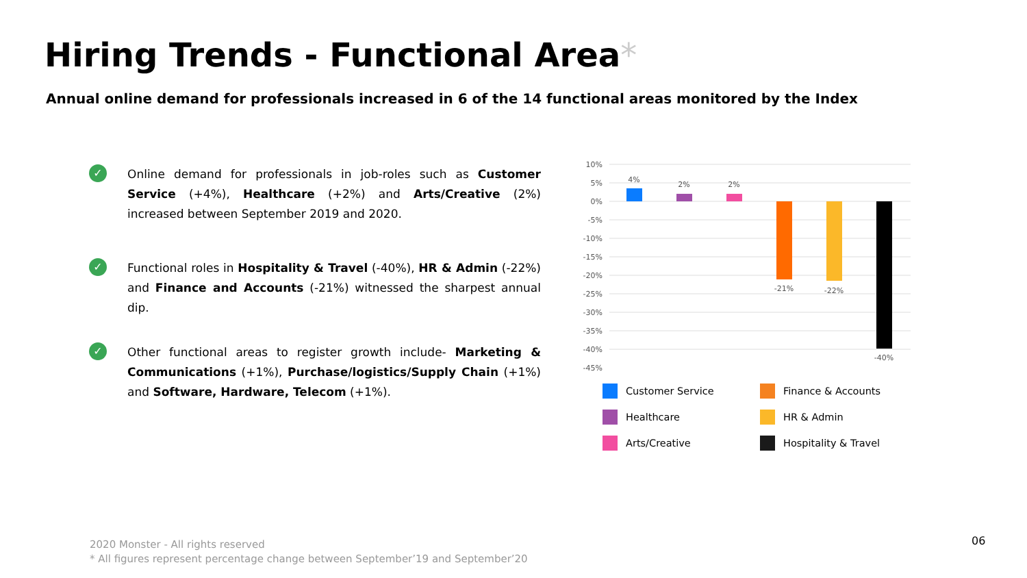Hiring Trends - Functional Area*
Annual online demand for professionals increased in 6 of the 14 functional areas monitored by the Index
✓
Online demand for professionals in job-roles such as Customer Service (+4%), Healthcare (+2%) and Arts/Creative (2%) increased between September 2019 and 2020.
✓
Functional roles in Hospitality & Travel (-40%), HR & Admin (-22%) and Finance and Accounts (-21%) witnessed the sharpest annual dip.
✓
Other functional areas to register growth include- Marketing & Communications (+1%), Purchase/logistics/Supply Chain (+1%) and Software, Hardware, Telecom (+1%).
10%
5%
0%
-5%
-10%
-15%
-20%
-25%
-30%
-35%
-40%
-45%
4%
2%
2%
-21%
-22%
-40%
Customer Service
Finance & Accounts
Healthcare
HR & Admin
Arts/Creative
Hospitality & Travel
2020 Monster - All rights reserved
* All figures represent percentage change between September’19 and September’20
06